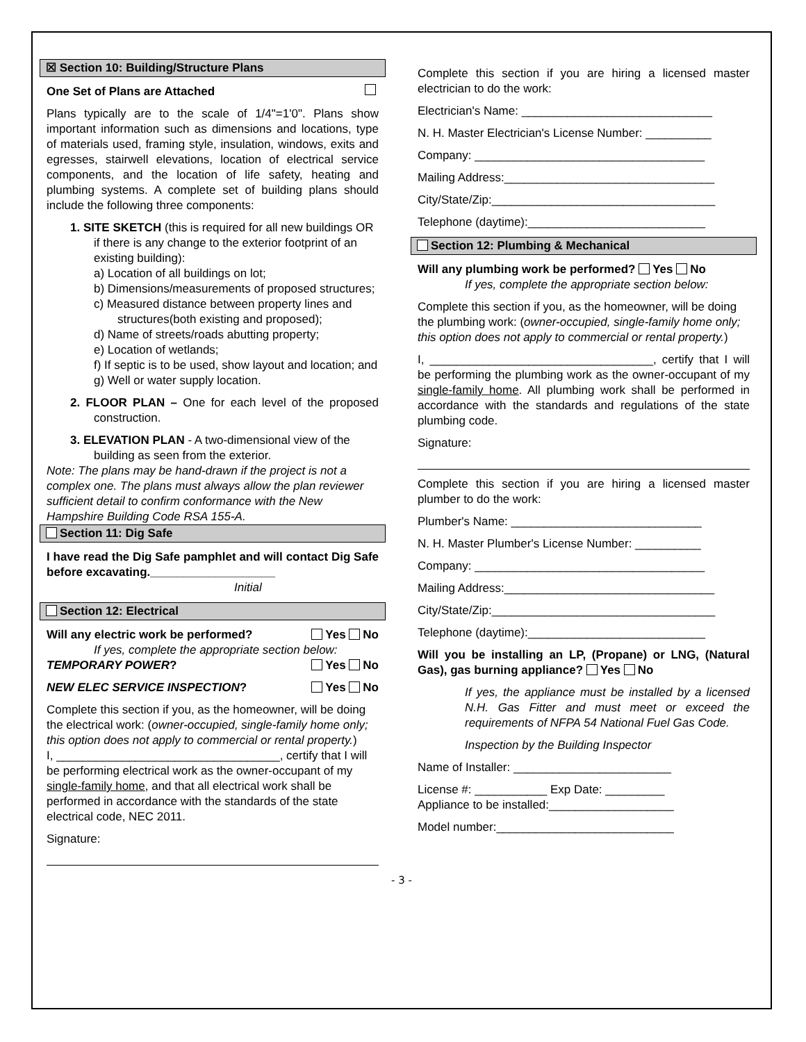☒ Section 10: Building/Structure Plans
One Set of Plans are Attached
Plans typically are to the scale of 1/4"=1'0". Plans show important information such as dimensions and locations, type of materials used, framing style, insulation, windows, exits and egresses, stairwell elevations, location of electrical service components, and the location of life safety, heating and plumbing systems. A complete set of building plans should include the following three components:
1. SITE SKETCH (this is required for all new buildings OR if there is any change to the exterior footprint of an existing building):
a) Location of all buildings on lot;
b) Dimensions/measurements of proposed structures;
c) Measured distance between property lines and structures(both existing and proposed);
d) Name of streets/roads abutting property;
e) Location of wetlands;
f) If septic is to be used, show layout and location; and
g) Well or water supply location.
2. FLOOR PLAN – One for each level of the proposed construction.
3. ELEVATION PLAN - A two-dimensional view of the building as seen from the exterior.
Note: The plans may be hand-drawn if the project is not a complex one. The plans must always allow the plan reviewer sufficient detail to confirm conformance with the New Hampshire Building Code RSA 155-A.
Section 11: Dig Safe
I have read the Dig Safe pamphlet and will contact Dig Safe before excavating.___________________
Initial
Section 12: Electrical
Will any electric work be performed? Yes No
If yes, complete the appropriate section below:
TEMPORARY POWER? Yes No
NEW ELEC SERVICE INSPECTION? Yes No
Complete this section if you, as the homeowner, will be doing the electrical work: (owner-occupied, single-family home only; this option does not apply to commercial or rental property.)
I, __________________________________, certify that I will be performing electrical work as the owner-occupant of my single-family home, and that all electrical work shall be performed in accordance with the standards of the state electrical code, NEC 2011.
Signature:
Complete this section if you are hiring a licensed master electrician to do the work:
Electrician's Name: _____________________________
N. H. Master Electrician's License Number: __________
Company: ___________________________________
Mailing Address:________________________________
City/State/Zip:__________________________________
Telephone (daytime):___________________________
Section 12: Plumbing & Mechanical
Will any plumbing work be performed? Yes No
If yes, complete the appropriate section below:
Complete this section if you, as the homeowner, will be doing the plumbing work: (owner-occupied, single-family home only; this option does not apply to commercial or rental property.)
I, __________________________________, certify that I will be performing the plumbing work as the owner-occupant of my single-family home. All plumbing work shall be performed in accordance with the standards and regulations of the state plumbing code.
Signature:
Complete this section if you are hiring a licensed master plumber to do the work:
Plumber's Name: _____________________________
N. H. Master Plumber's License Number: __________
Company: ___________________________________
Mailing Address:________________________________
City/State/Zip:__________________________________
Telephone (daytime):___________________________
Will you be installing an LP, (Propane) or LNG, (Natural Gas), gas burning appliance? Yes No
If yes, the appliance must be installed by a licensed N.H. Gas Fitter and must meet or exceed the requirements of NFPA 54 National Fuel Gas Code.
Inspection by the Building Inspector
Name of Installer: ________________________
License #: ___________ Exp Date: _________
Appliance to be installed:___________________
Model number:___________________________
- 3 -